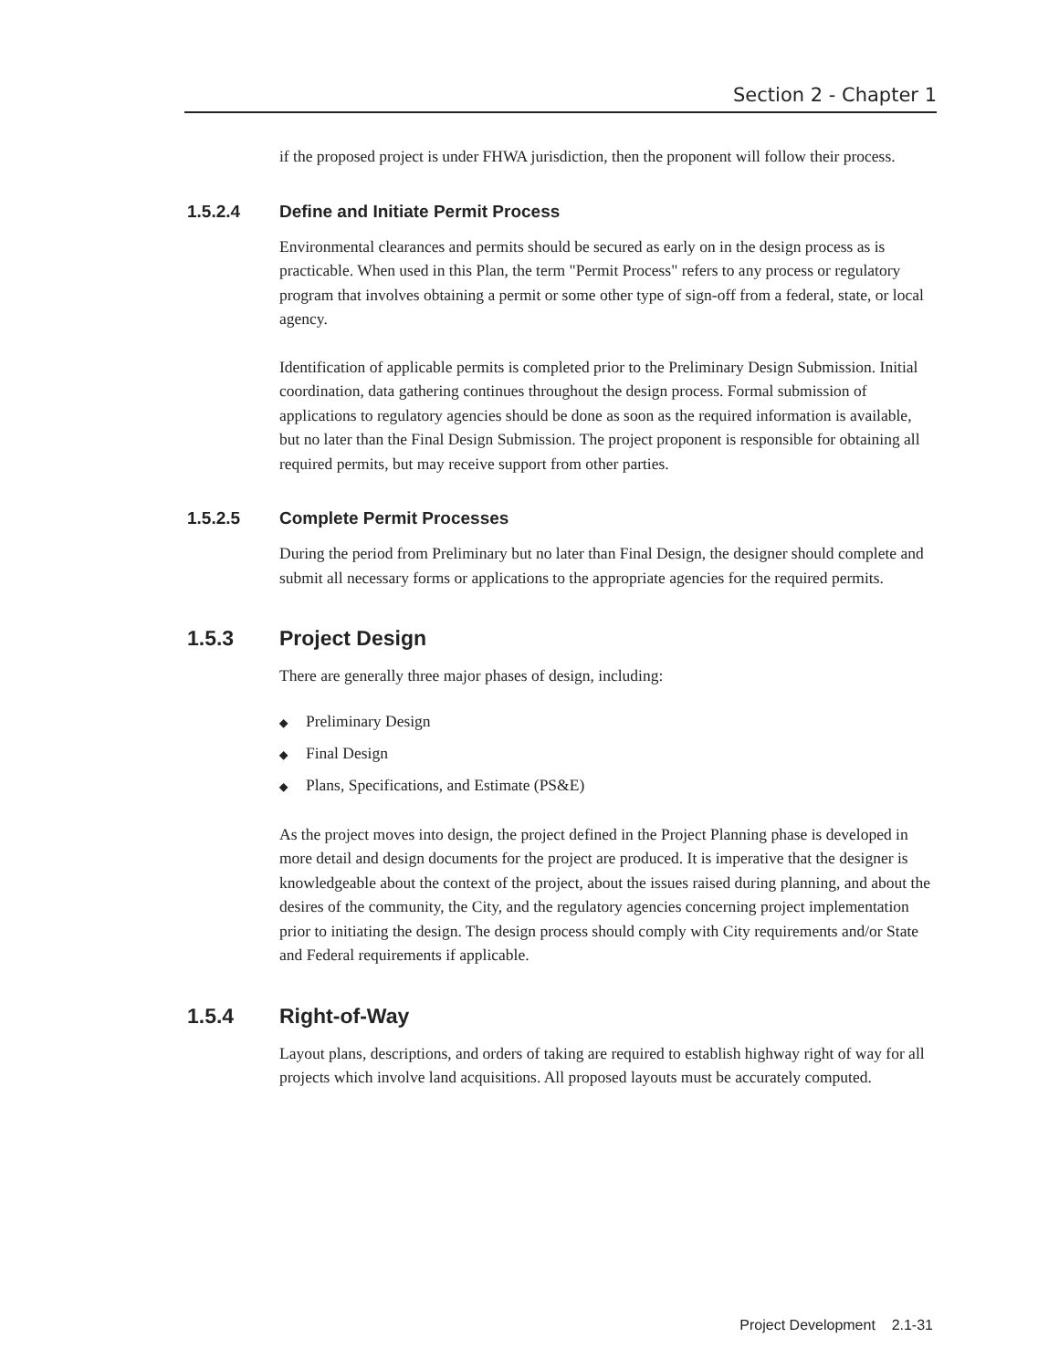Section 2 - Chapter 1
if the proposed project is under FHWA jurisdiction, then the proponent will follow their process.
1.5.2.4 Define and Initiate Permit Process
Environmental clearances and permits should be secured as early on in the design process as is practicable. When used in this Plan, the term "Permit Process" refers to any process or regulatory program that involves obtaining a permit or some other type of sign-off from a federal, state, or local agency.
Identification of applicable permits is completed prior to the Preliminary Design Submission. Initial coordination, data gathering continues throughout the design process. Formal submission of applications to regulatory agencies should be done as soon as the required information is available, but no later than the Final Design Submission. The project proponent is responsible for obtaining all required permits, but may receive support from other parties.
1.5.2.5 Complete Permit Processes
During the period from Preliminary but no later than Final Design, the designer should complete and submit all necessary forms or applications to the appropriate agencies for the required permits.
1.5.3 Project Design
There are generally three major phases of design, including:
◆ Preliminary Design
◆ Final Design
◆ Plans, Specifications, and Estimate (PS&E)
As the project moves into design, the project defined in the Project Planning phase is developed in more detail and design documents for the project are produced. It is imperative that the designer is knowledgeable about the context of the project, about the issues raised during planning, and about the desires of the community, the City, and the regulatory agencies concerning project implementation prior to initiating the design. The design process should comply with City requirements and/or State and Federal requirements if applicable.
1.5.4 Right-of-Way
Layout plans, descriptions, and orders of taking are required to establish highway right of way for all projects which involve land acquisitions. All proposed layouts must be accurately computed.
Project Development 2.1-31